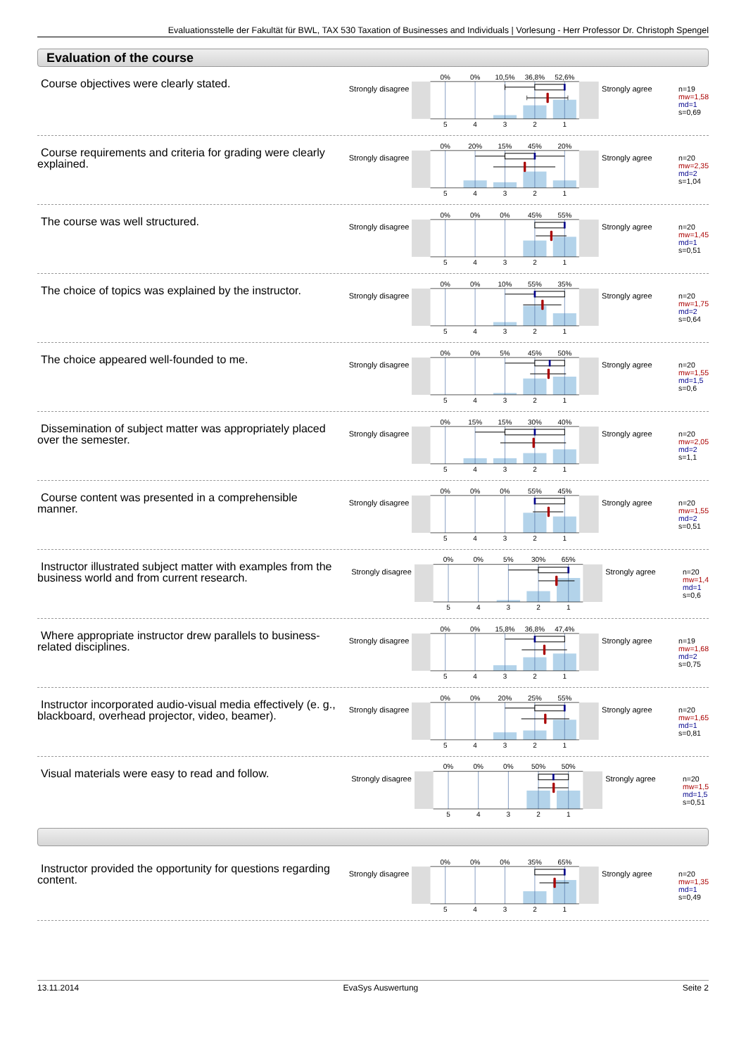Evaluationsstelle der Fakultät für BWL, TAX 530 Taxation of Businesses and Individuals | Vorlesung - Herr Professor Dr. Christoph Spengel
Evaluation of the course
Course objectives were clearly stated.
Strongly disagree
0%
0%
10,5%
36,8%
52,6%
5
4
3
2
1
Strongly agree
n=19
mw=1,58
md=1
s=0,69
Course requirements and criteria for grading were clearly explained.
Strongly disagree
0%
20%
15%
45%
20%
5
4
3
2
1
Strongly agree
n=20
mw=2,35
md=2
s=1,04
The course was well structured.
Strongly disagree
0%
0%
0%
45%
55%
5
4
3
2
1
Strongly agree
n=20
mw=1,45
md=1
s=0,51
The choice of topics was explained by the instructor.
Strongly disagree
0%
0%
10%
55%
35%
5
4
3
2
1
Strongly agree
n=20
mw=1,75
md=2
s=0,64
The choice appeared well-founded to me.
Strongly disagree
0%
0%
5%
45%
50%
5
4
3
2
1
Strongly agree
n=20
mw=1,55
md=1,5
s=0,6
Dissemination of subject matter was appropriately placed over the semester.
Strongly disagree
0%
15%
15%
30%
40%
5
4
3
2
1
Strongly agree
n=20
mw=2,05
md=2
s=1,1
Course content was presented in a comprehensible manner.
Strongly disagree
0%
0%
0%
55%
45%
5
4
3
2
1
Strongly agree
n=20
mw=1,55
md=2
s=0,51
Instructor illustrated subject matter with examples from the business world and from current research.
Strongly disagree
0%
0%
5%
30%
65%
5
4
3
2
1
Strongly agree
n=20
mw=1,4
md=1
s=0,6
Where appropriate instructor drew parallels to business- related disciplines.
Strongly disagree
0%
0%
15,8%
36,8%
47,4%
5
4
3
2
1
Strongly agree
n=19
mw=1,68
md=2
s=0,75
Instructor incorporated audio-visual media effectively (e. g., blackboard, overhead projector, video, beamer).
Strongly disagree
0%
0%
20%
25%
55%
5
4
3
2
1
Strongly agree
n=20
mw=1,65
md=1
s=0,81
Visual materials were easy to read and follow.
Strongly disagree
0%
0%
0%
50%
50%
5
4
3
2
1
Strongly agree
n=20
mw=1,5
md=1,5
s=0,51
Instructor provided the opportunity for questions regarding content.
Strongly disagree
0%
0%
0%
35%
65%
5
4
3
2
1
Strongly agree
n=20
mw=1,35
md=1
s=0,49
13.11.2014 EvaSys Auswertung Seite 2